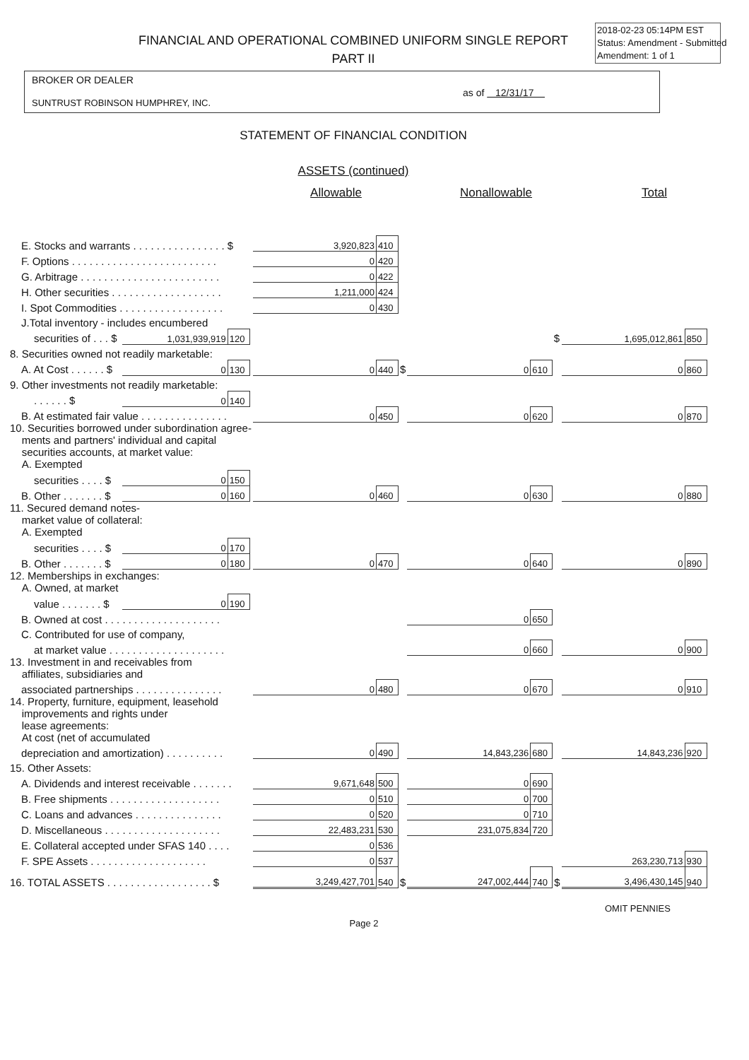2018-02-23 05:14PM EST
Status: Amendment - Submitted
Amendment: 1 of 1
FINANCIAL AND OPERATIONAL COMBINED UNIFORM SINGLE REPORT
PART II
BROKER OR DEALER
as of 12/31/17
SUNTRUST ROBINSON HUMPHREY, INC.
STATEMENT OF FINANCIAL CONDITION
ASSETS (continued)
| | Allowable | Nonallowable | Total |
| E. Stocks and warrants . . . . . . . . . . . . . . . . $ | | | | 3,920,823 | 410 | | | | | | |
| F. Options . . . . . . . . . . . . . . . . . . . . . . . . . | | | | 0 | 420 | | | | | | |
| G. Arbitrage . . . . . . . . . . . . . . . . . . . . . . . . | | | | 0 | 422 | | | | | | |
| H. Other securities . . . . . . . . . . . . . . . . . . . | | | | 1,211,000 | 424 | | | | | | |
| I. Spot Commodities . . . . . . . . . . . . . . . . . . | | | | 0 | 430 | | | | | | |
| J.Total inventory - includes encumbered | | | | | | | | | | | |
| securities of . . . $ | 1,031,939,919 | 120 | | | | | | | $ | 1,695,012,861 | 850 |
| 8. Securities owned not readily marketable: | | | | | | | | | | | |
| A. At Cost . . . . . . $ | 0 | 130 | | 0 | 440 | $ | 0 | 610 | | 0 | 860 |
| 9. Other investments not readily marketable: | | | | | | | | | | | |
| . . . . . . $ | 0 | 140 | | | | | | | | | |
| B. At estimated fair value . . . . . . . . . . . . . . . | | | | 0 | 450 | | 0 | 620 | | 0 | 870 |
| 10. Securities borrowed under subordination agree- ments and partners' individual and capital securities accounts, at market value: A. Exempted | | | | | | | | | | | |
| securities . . . . $ | 0 | 150 | | | | | | | | | |
| B. Other . . . . . . . $ | 0 | 160 | | 0 | 460 | | 0 | 630 | | 0 | 880 |
| 11. Secured demand notes- market value of collateral: A. Exempted | | | | | | | | | | | |
| securities . . . . $ | 0 | 170 | | | | | | | | | |
| B. Other . . . . . . . $ | 0 | 180 | | 0 | 470 | | 0 | 640 | | 0 | 890 |
| 12. Memberships in exchanges: A. Owned, at market | | | | | | | | | | | |
| value . . . . . . . $ | 0 | 190 | | | | | | | | | |
| B. Owned at cost . . . . . . . . . . . . . . . . . . . . | | | | | | | 0 | 650 | | | |
| C. Contributed for use of company, | | | | | | | | | | | |
| at market value . . . . . . . . . . . . . . . . . . . . | | | | | | | 0 | 660 | | 0 | 900 |
| 13. Investment in and receivables from affiliates, subsidiaries and | | | | | | | | | | | |
| associated partnerships . . . . . . . . . . . . . . . | | | | 0 | 480 | | 0 | 670 | | 0 | 910 |
| 14. Property, furniture, equipment, leasehold improvements and rights under lease agreements: At cost (net of accumulated | | | | | | | | | | | |
| depreciation and amortization) . . . . . . . . . . | | | | 0 | 490 | | 14,843,236 | 680 | | 14,843,236 | 920 |
| 15. Other Assets: | | | | | | | | | | | |
| A. Dividends and interest receivable . . . . . . . | | | | 9,671,648 | 500 | | 0 | 690 | | | |
| B. Free shipments . . . . . . . . . . . . . . . . . . . | | | | 0 | 510 | | 0 | 700 | | | |
| C. Loans and advances . . . . . . . . . . . . . . . | | | | 0 | 520 | | 0 | 710 | | | |
| D. Miscellaneous . . . . . . . . . . . . . . . . . . . . | | | | 22,483,231 | 530 | | 231,075,834 | 720 | | | |
| E. Collateral accepted under SFAS 140 . . . . | | | | 0 | 536 | | | | | | |
| F. SPE Assets . . . . . . . . . . . . . . . . . . . . | | | | 0 | 537 | | | | | 263,230,713 | 930 |
| 16. TOTAL ASSETS . . . . . . . . . . . . . . . . . . $ | | | | 3,249,427,701 | 540 | $ | 247,002,444 | 740 | $ | 3,496,430,145 | 940 |
OMIT PENNIES
Page 2